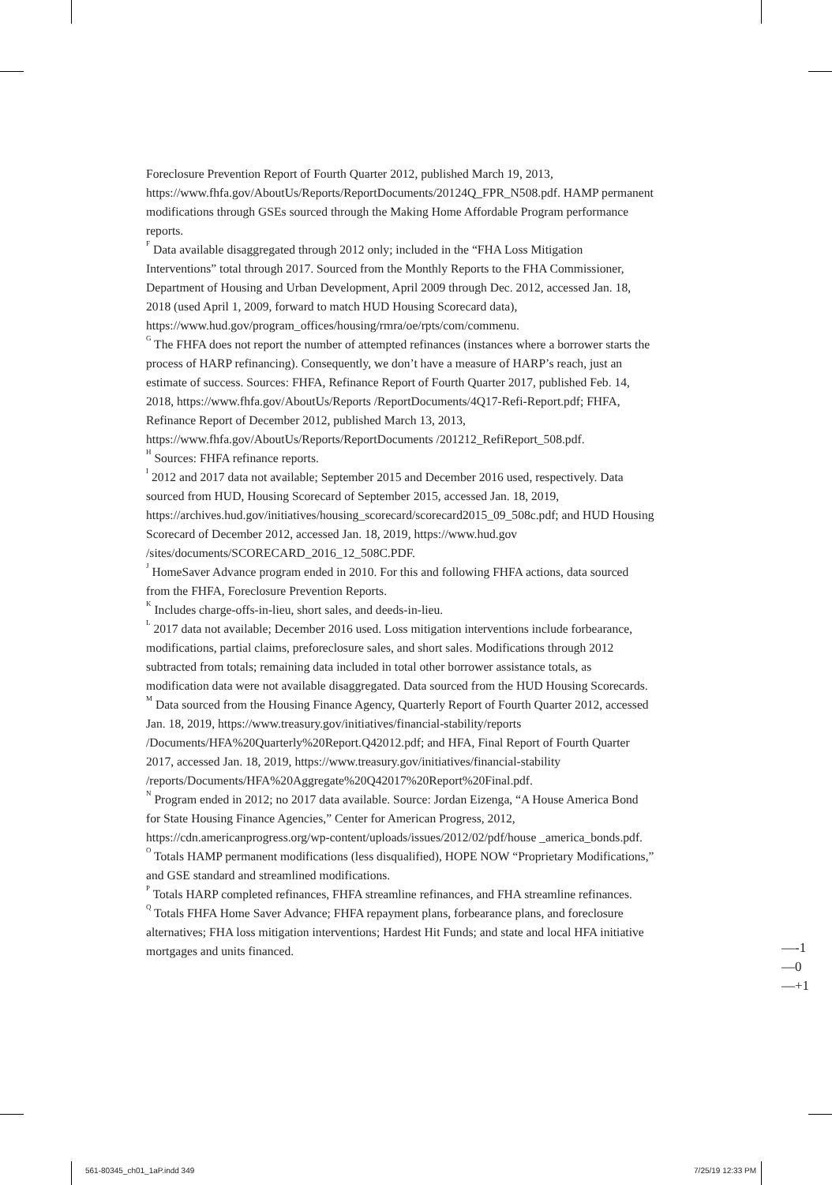Foreclosure Prevention Report of Fourth Quarter 2012, published March 19, 2013, https://www.fhfa.gov/AboutUs/Reports/ReportDocuments/20124Q_FPR_N508.pdf. HAMP permanent modifications through GSEs sourced through the Making Home Affordable Program performance reports.
<sup>F</sup> Data available disaggregated through 2012 only; included in the “FHA Loss Mitigation Interventions” total through 2017. Sourced from the Monthly Reports to the FHA Commissioner, Department of Housing and Urban Development, April 2009 through Dec. 2012, accessed Jan. 18, 2018 (used April 1, 2009, forward to match HUD Housing Scorecard data), https://www.hud.gov/program_offices/housing/rmra/oe/rpts/com/commenu.
<sup>G</sup> The FHFA does not report the number of attempted refinances (instances where a borrower starts the process of HARP refinancing). Consequently, we don’t have a measure of HARP’s reach, just an estimate of success. Sources: FHFA, Refinance Report of Fourth Quarter 2017, published Feb. 14, 2018, https://www.fhfa.gov/AboutUs/Reports /ReportDocuments/4Q17-Refi-Report.pdf; FHFA, Refinance Report of December 2012, published March 13, 2013, https://www.fhfa.gov/AboutUs/Reports/ReportDocuments /201212_RefiReport_508.pdf.
<sup>H</sup> Sources: FHFA refinance reports.
<sup>I</sup> 2012 and 2017 data not available; September 2015 and December 2016 used, respectively. Data sourced from HUD, Housing Scorecard of September 2015, accessed Jan. 18, 2019, https://archives.hud.gov/initiatives/housing_scorecard/scorecard2015_09_508c.pdf; and HUD Housing Scorecard of December 2012, accessed Jan. 18, 2019, https://www.hud.gov /sites/documents/SCORECARD_2016_12_508C.PDF.
<sup>J</sup> HomeSaver Advance program ended in 2010. For this and following FHFA actions, data sourced from the FHFA, Foreclosure Prevention Reports.
<sup>K</sup> Includes charge-offs-in-lieu, short sales, and deeds-in-lieu.
<sup>L</sup> 2017 data not available; December 2016 used. Loss mitigation interventions include forbearance, modifications, partial claims, preforeclosure sales, and short sales. Modifications through 2012 subtracted from totals; remaining data included in total other borrower assistance totals, as modification data were not available disaggregated. Data sourced from the HUD Housing Scorecards.
<sup>M</sup> Data sourced from the Housing Finance Agency, Quarterly Report of Fourth Quarter 2012, accessed Jan. 18, 2019, https://www.treasury.gov/initiatives/financial-stability/reports /Documents/HFA%20Quarterly%20Report.Q42012.pdf; and HFA, Final Report of Fourth Quarter 2017, accessed Jan. 18, 2019, https://www.treasury.gov/initiatives/financial-stability /reports/Documents/HFA%20Aggregate%20Q42017%20Report%20Final.pdf.
<sup>N</sup> Program ended in 2012; no 2017 data available. Source: Jordan Eizenga, “A House America Bond for State Housing Finance Agencies,” Center for American Progress, 2012, https://cdn.americanprogress.org/wp-content/uploads/issues/2012/02/pdf/house _america_bonds.pdf.
<sup>O</sup> Totals HAMP permanent modifications (less disqualified), HOPE NOW “Proprietary Modifications,” and GSE standard and streamlined modifications.
<sup>P</sup> Totals HARP completed refinances, FHFA streamline refinances, and FHA streamline refinances.
<sup>Q</sup> Totals FHFA Home Saver Advance; FHFA repayment plans, forbearance plans, and foreclosure alternatives; FHA loss mitigation interventions; Hardest Hit Funds; and state and local HFA initiative mortgages and units financed.
—-1
—0
—+1
561-80345_ch01_1aP.indd 349 7/25/19 12:33 PM